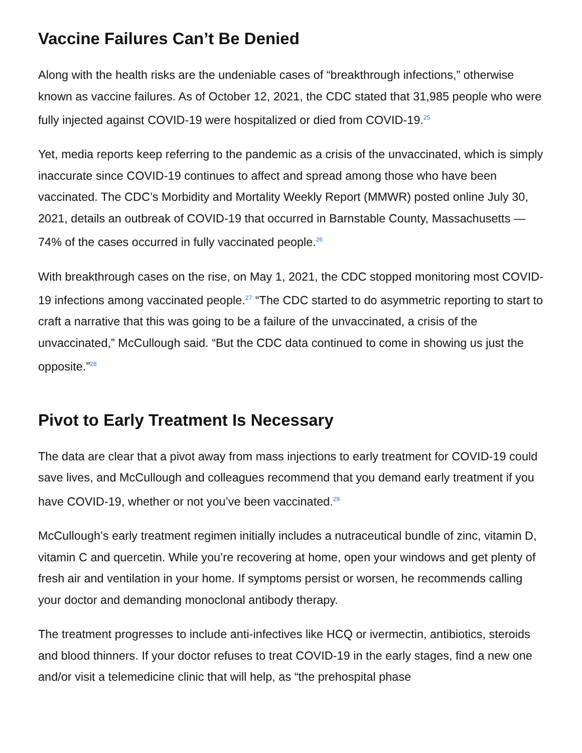Vaccine Failures Can’t Be Denied
Along with the health risks are the undeniable cases of “breakthrough infections,” otherwise known as vaccine failures. As of October 12, 2021, the CDC stated that 31,985 people who were fully injected against COVID-19 were hospitalized or died from COVID-19.<sup>25</sup>
Yet, media reports keep referring to the pandemic as a crisis of the unvaccinated, which is simply inaccurate since COVID-19 continues to affect and spread among those who have been vaccinated. The CDC’s Morbidity and Mortality Weekly Report (MMWR) posted online July 30, 2021, details an outbreak of COVID-19 that occurred in Barnstable County, Massachusetts — 74% of the cases occurred in fully vaccinated people.<sup>26</sup>
With breakthrough cases on the rise, on May 1, 2021, the CDC stopped monitoring most COVID-19 infections among vaccinated people.<sup>27</sup> “The CDC started to do asymmetric reporting to start to craft a narrative that this was going to be a failure of the unvaccinated, a crisis of the unvaccinated,” McCullough said. “But the CDC data continued to come in showing us just the opposite.”<sup>28</sup>
Pivot to Early Treatment Is Necessary
The data are clear that a pivot away from mass injections to early treatment for COVID-19 could save lives, and McCullough and colleagues recommend that you demand early treatment if you have COVID-19, whether or not you’ve been vaccinated.<sup>29</sup>
McCullough’s early treatment regimen initially includes a nutraceutical bundle of zinc, vitamin D, vitamin C and quercetin. While you’re recovering at home, open your windows and get plenty of fresh air and ventilation in your home. If symptoms persist or worsen, he recommends calling your doctor and demanding monoclonal antibody therapy.
The treatment progresses to include anti-infectives like HCQ or ivermectin, antibiotics, steroids and blood thinners. If your doctor refuses to treat COVID-19 in the early stages, find a new one and/or visit a telemedicine clinic that will help, as “the prehospital phase